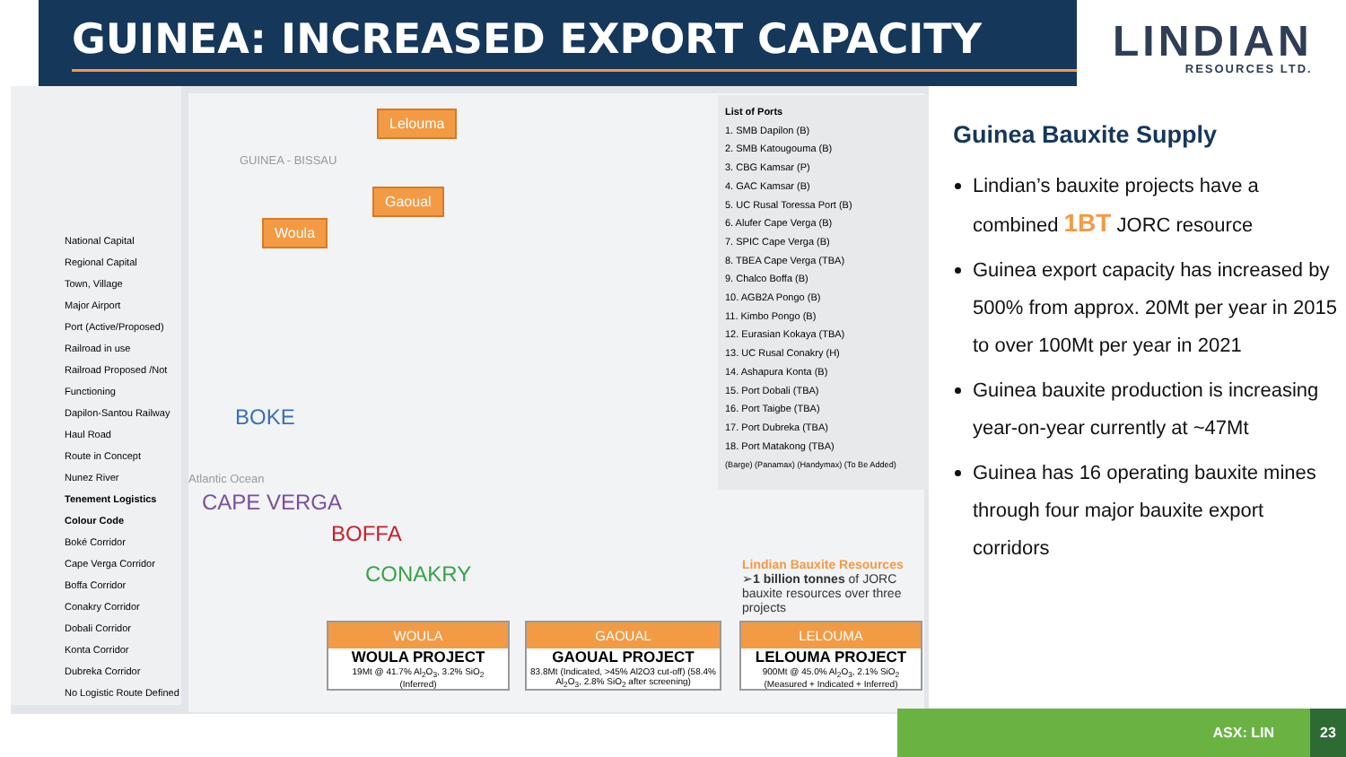GUINEA: INCREASED EXPORT CAPACITY
LINDIAN
RESOURCES LTD.
National Capital
Regional Capital
Town, Village
Major Airport
Port (Active/Proposed)
Railroad in use
Railroad Proposed /Not Functioning
Dapilon-Santou Railway
Haul Road
Route in Concept
Nunez River
Tenement Logistics Colour Code
Boké Corridor
Cape Verga Corridor
Boffa Corridor
Conakry Corridor
Dobali Corridor
Konta Corridor
Dubreka Corridor
No Logistic Route Defined
Lelouma
Gaoual
Woula
BOKE
CAPE VERGA
BOFFA
CONAKRY
GUINEA - BISSAU
Atlantic Ocean
List of Ports
1. SMB Dapilon (B)
2. SMB Katougouma (B)
3. CBG Kamsar (P)
4. GAC Kamsar (B)
5. UC Rusal Toressa Port (B)
6. Alufer Cape Verga (B)
7. SPIC Cape Verga (B)
8. TBEA Cape Verga (TBA)
9. Chalco Boffa (B)
10. AGB2A Pongo (B)
11. Kimbo Pongo (B)
12. Eurasian Kokaya (TBA)
13. UC Rusal Conakry (H)
14. Ashapura Konta (B)
15. Port Dobali (TBA)
16. Port Taigbe (TBA)
17. Port Dubreka (TBA)
18. Port Matakong (TBA)
(Barge) (Panamax) (Handymax) (To Be Added)
Lindian Bauxite Resources
➢1 billion tonnes of JORC bauxite resources over three projects
WOULA
WOULA PROJECT
19Mt @ 41.7% Al<sub>2</sub>O<sub>3</sub>, 3.2% SiO<sub>2</sub>
(Inferred)
GAOUAL
GAOUAL PROJECT
83.8Mt (Indicated, >45% Al2O3 cut-off) (58.4% Al<sub>2</sub>O<sub>3</sub>, 2.8% SiO<sub>2</sub> after screening)
LELOUMA
LELOUMA PROJECT
900Mt @ 45.0% Al<sub>2</sub>O<sub>3</sub>, 2.1% SiO<sub>2</sub>
(Measured + Indicated + Inferred)
Guinea Bauxite Supply
Lindian’s bauxite projects have a combined 1BT JORC resource
Guinea export capacity has increased by 500% from approx. 20Mt per year in 2015 to over 100Mt per year in 2021
Guinea bauxite production is increasing year-on-year currently at ~47Mt
Guinea has 16 operating bauxite mines through four major bauxite export corridors
ASX: LIN
23